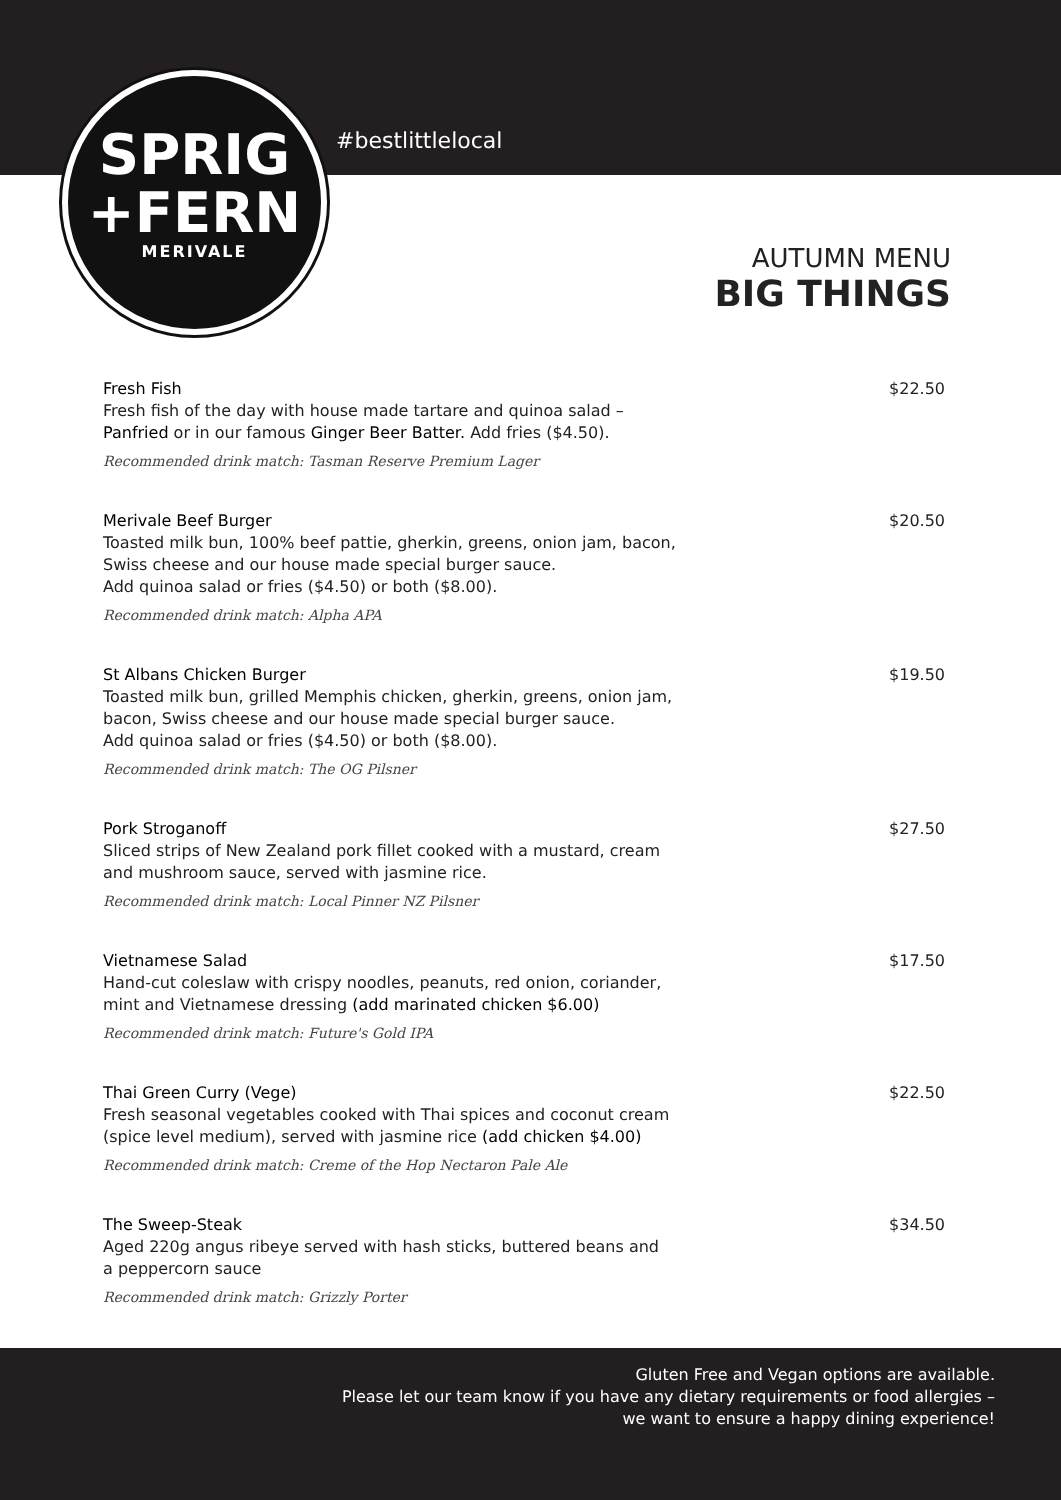SPRIG
+FERN
MERIVALE
#bestlittlelocal
AUTUMN MENU
BIG THINGS
Fresh Fish
Fresh fish of the day with house made tartare and quinoa salad –
Panfried or in our famous Ginger Beer Batter. Add fries ($4.50).
Recommended drink match: Tasman Reserve Premium Lager
$22.50
Merivale Beef Burger
Toasted milk bun, 100% beef pattie, gherkin, greens, onion jam, bacon,
Swiss cheese and our house made special burger sauce.
Add quinoa salad or fries ($4.50) or both ($8.00).
Recommended drink match: Alpha APA
$20.50
St Albans Chicken Burger
Toasted milk bun, grilled Memphis chicken, gherkin, greens, onion jam,
bacon, Swiss cheese and our house made special burger sauce.
Add quinoa salad or fries ($4.50) or both ($8.00).
Recommended drink match: The OG Pilsner
$19.50
Pork Stroganoff
Sliced strips of New Zealand pork fillet cooked with a mustard, cream
and mushroom sauce, served with jasmine rice.
Recommended drink match: Local Pinner NZ Pilsner
$27.50
Vietnamese Salad
Hand-cut coleslaw with crispy noodles, peanuts, red onion, coriander,
mint and Vietnamese dressing (add marinated chicken $6.00)
Recommended drink match: Future's Gold IPA
$17.50
Thai Green Curry (Vege)
Fresh seasonal vegetables cooked with Thai spices and coconut cream
(spice level medium), served with jasmine rice (add chicken $4.00)
Recommended drink match: Creme of the Hop Nectaron Pale Ale
$22.50
The Sweep-Steak
Aged 220g angus ribeye served with hash sticks, buttered beans and
a peppercorn sauce
Recommended drink match: Grizzly Porter
$34.50
Gluten Free and Vegan options are available.
Please let our team know if you have any dietary requirements or food allergies –
we want to ensure a happy dining experience!